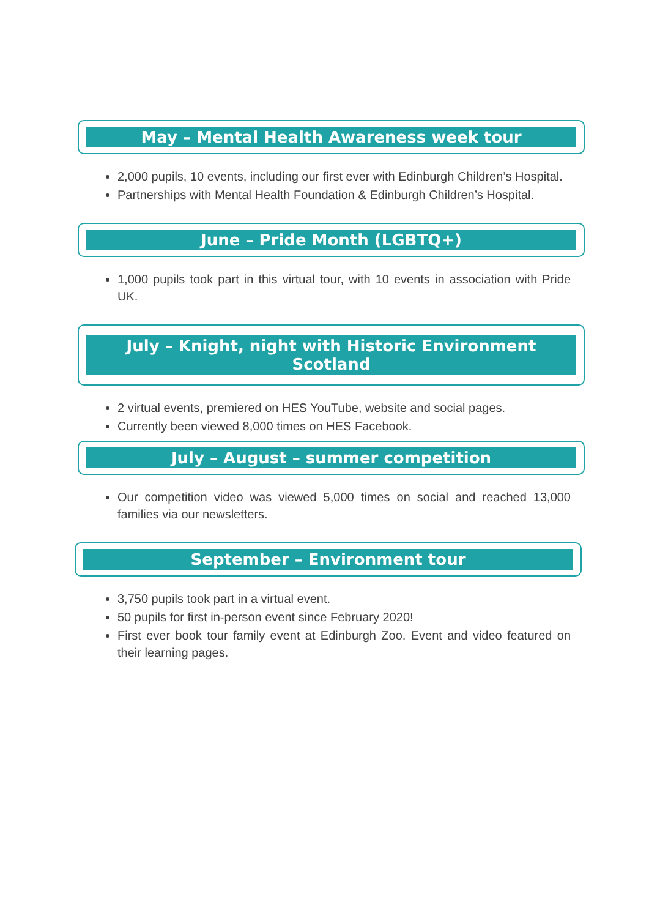May – Mental Health Awareness week tour
2,000 pupils, 10 events, including our first ever with Edinburgh Children’s Hospital.
Partnerships with Mental Health Foundation & Edinburgh Children’s Hospital.
June – Pride Month (LGBTQ+)
1,000 pupils took part in this virtual tour, with 10 events in association with Pride UK.
July – Knight, night with Historic Environment Scotland
2 virtual events, premiered on HES YouTube, website and social pages.
Currently been viewed 8,000 times on HES Facebook.
July – August – summer competition
Our competition video was viewed 5,000 times on social and reached 13,000 families via our newsletters.
September – Environment tour
3,750 pupils took part in a virtual event.
50 pupils for first in-person event since February 2020!
First ever book tour family event at Edinburgh Zoo. Event and video featured on their learning pages.